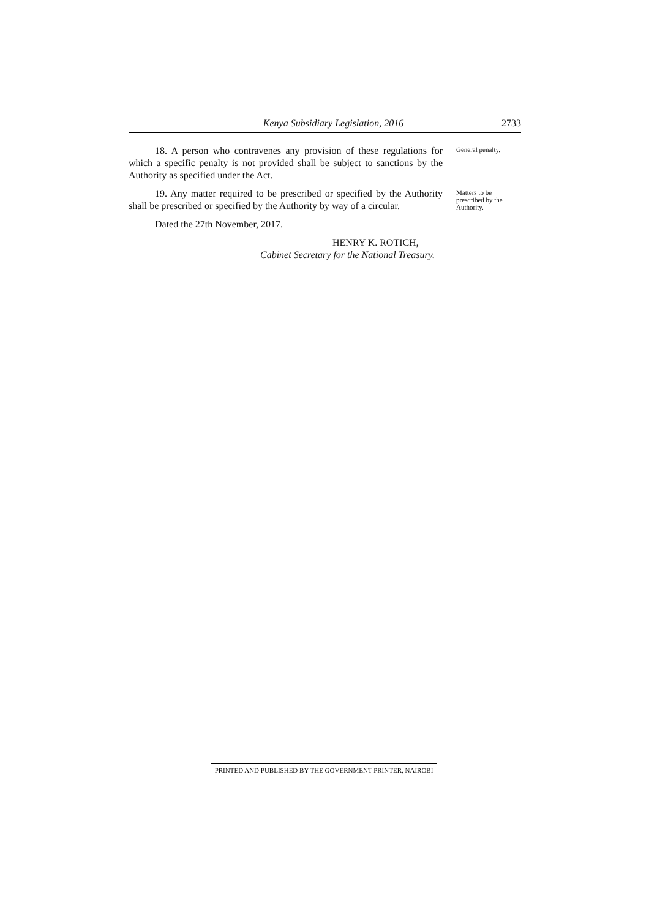Kenya Subsidiary Legislation, 2016 2733
18. A person who contravenes any provision of these regulations for which a specific penalty is not provided shall be subject to sanctions by the Authority as specified under the Act.
General penalty.
19. Any matter required to be prescribed or specified by the Authority shall be prescribed or specified by the Authority by way of a circular.
Matters to be prescribed by the Authority.
Dated the 27th November, 2017.
HENRY K. ROTICH,
Cabinet Secretary for the National Treasury.
PRINTED AND PUBLISHED BY THE GOVERNMENT PRINTER, NAIROBI